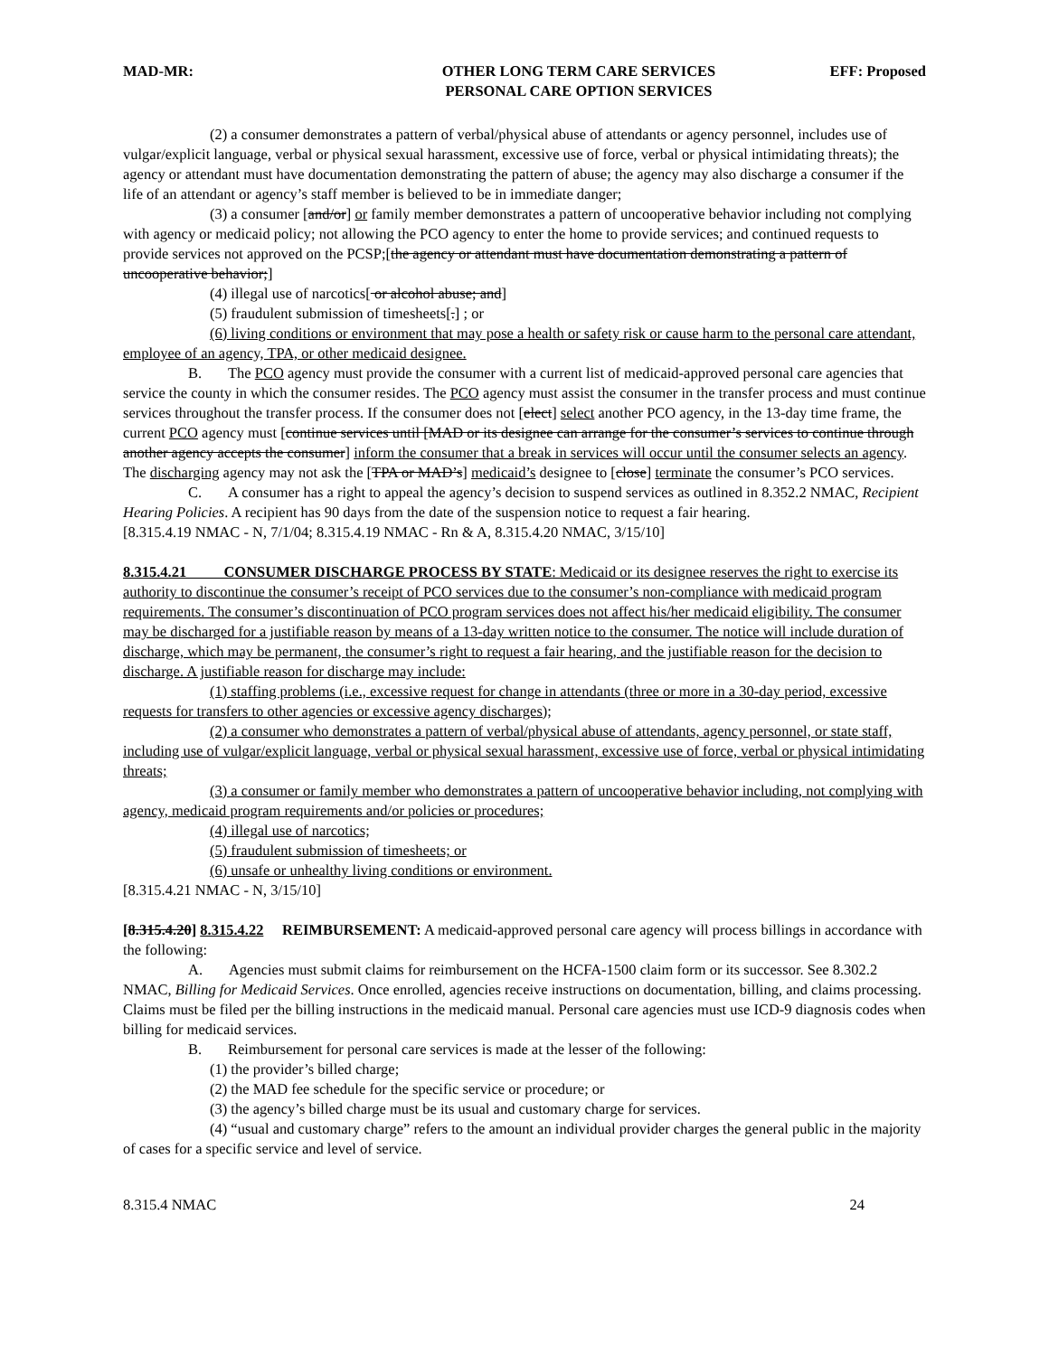MAD-MR: OTHER LONG TERM CARE SERVICES
PERSONAL CARE OPTION SERVICES
EFF: Proposed
(2) a consumer demonstrates a pattern of verbal/physical abuse of attendants or agency personnel, includes use of vulgar/explicit language, verbal or physical sexual harassment, excessive use of force, verbal or physical intimidating threats); the agency or attendant must have documentation demonstrating the pattern of abuse; the agency may also discharge a consumer if the life of an attendant or agency’s staff member is believed to be in immediate danger;
(3) a consumer [and/or] or family member demonstrates a pattern of uncooperative behavior including not complying with agency or medicaid policy; not allowing the PCO agency to enter the home to provide services; and continued requests to provide services not approved on the PCSP;[the agency or attendant must have documentation demonstrating a pattern of uncooperative behavior;]
(4) illegal use of narcotics[ or alcohol abuse; and]
(5) fraudulent submission of timesheets[.] ; or
(6) living conditions or environment that may pose a health or safety risk or cause harm to the personal care attendant, employee of an agency, TPA, or other medicaid designee.
B. The PCO agency must provide the consumer with a current list of medicaid-approved personal care agencies that service the county in which the consumer resides. The PCO agency must assist the consumer in the transfer process and must continue services throughout the transfer process. If the consumer does not [elect] select another PCO agency, in the 13-day time frame, the current PCO agency must [continue services until [MAD or its designee can arrange for the consumer’s services to continue through another agency accepts the consumer] inform the consumer that a break in services will occur until the consumer selects an agency. The discharging agency may not ask the [TPA or MAD’s] medicaid’s designee to [close] terminate the consumer’s PCO services.
C. A consumer has a right to appeal the agency’s decision to suspend services as outlined in 8.352.2 NMAC, Recipient Hearing Policies. A recipient has 90 days from the date of the suspension notice to request a fair hearing.
[8.315.4.19 NMAC - N, 7/1/04; 8.315.4.19 NMAC - Rn & A, 8.315.4.20 NMAC, 3/15/10]
8.315.4.21 CONSUMER DISCHARGE PROCESS BY STATE: Medicaid or its designee reserves the right to exercise its authority to discontinue the consumer’s receipt of PCO services due to the consumer’s non-compliance with medicaid program requirements. The consumer’s discontinuation of PCO program services does not affect his/her medicaid eligibility. The consumer may be discharged for a justifiable reason by means of a 13-day written notice to the consumer. The notice will include duration of discharge, which may be permanent, the consumer’s right to request a fair hearing, and the justifiable reason for the decision to discharge. A justifiable reason for discharge may include:
(1) staffing problems (i.e., excessive request for change in attendants (three or more in a 30-day period, excessive requests for transfers to other agencies or excessive agency discharges);
(2) a consumer who demonstrates a pattern of verbal/physical abuse of attendants, agency personnel, or state staff, including use of vulgar/explicit language, verbal or physical sexual harassment, excessive use of force, verbal or physical intimidating threats;
(3) a consumer or family member who demonstrates a pattern of uncooperative behavior including, not complying with agency, medicaid program requirements and/or policies or procedures;
(4) illegal use of narcotics;
(5) fraudulent submission of timesheets; or
(6) unsafe or unhealthy living conditions or environment.
[8.315.4.21 NMAC - N, 3/15/10]
[8.315.4.20] 8.315.4.22 REIMBURSEMENT: A medicaid-approved personal care agency will process billings in accordance with the following:
A. Agencies must submit claims for reimbursement on the HCFA-1500 claim form or its successor. See 8.302.2 NMAC, Billing for Medicaid Services. Once enrolled, agencies receive instructions on documentation, billing, and claims processing. Claims must be filed per the billing instructions in the medicaid manual. Personal care agencies must use ICD-9 diagnosis codes when billing for medicaid services.
B. Reimbursement for personal care services is made at the lesser of the following:
(1) the provider’s billed charge;
(2) the MAD fee schedule for the specific service or procedure; or
(3) the agency’s billed charge must be its usual and customary charge for services.
(4) “usual and customary charge” refers to the amount an individual provider charges the general public in the majority of cases for a specific service and level of service.
8.315.4 NMAC 24